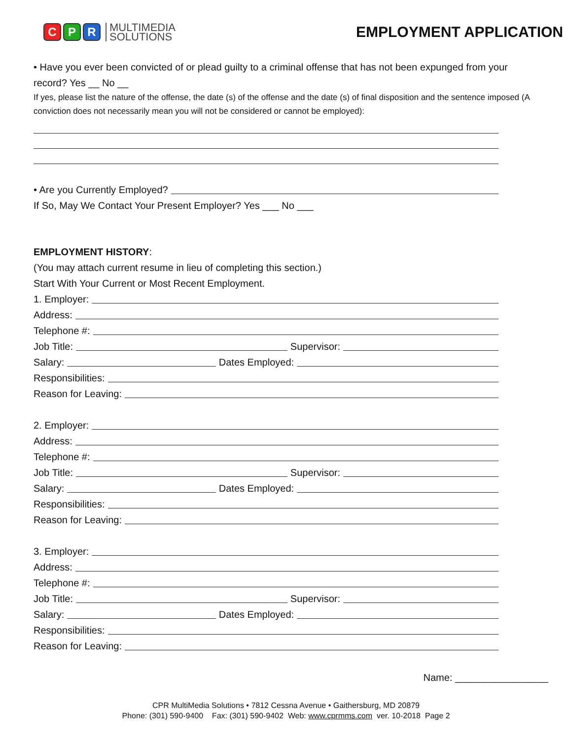C P R
MULTIMEDIA
SOLUTIONS
EMPLOYMENT APPLICATION
• Have you ever been convicted of or plead guilty to a criminal offense that has not been expunged from your record? Yes __ No __
If yes, please list the nature of the offense, the date (s) of the offense and the date (s) of final disposition and the sentence imposed (A conviction does not necessarily mean you will not be considered or cannot be employed):
• Are you Currently Employed?
If So, May We Contact Your Present Employer? Yes ___ No ___
EMPLOYMENT HISTORY:
(You may attach current resume in lieu of completing this section.)
Start With Your Current or Most Recent Employment.
1. Employer:
Address:
Telephone #:
Job Title: Supervisor:
Salary: Dates Employed:
Responsibilities:
Reason for Leaving:
2. Employer:
Address:
Telephone #:
Job Title: Supervisor:
Salary: Dates Employed:
Responsibilities:
Reason for Leaving:
3. Employer:
Address:
Telephone #:
Job Title: Supervisor:
Salary: Dates Employed:
Responsibilities:
Reason for Leaving:
Name: _________________
CPR MultiMedia Solutions • 7812 Cessna Avenue • Gaithersburg, MD 20879
Phone: (301) 590-9400 Fax: (301) 590-9402 Web: www.cprmms.com ver. 10-2018 Page 2